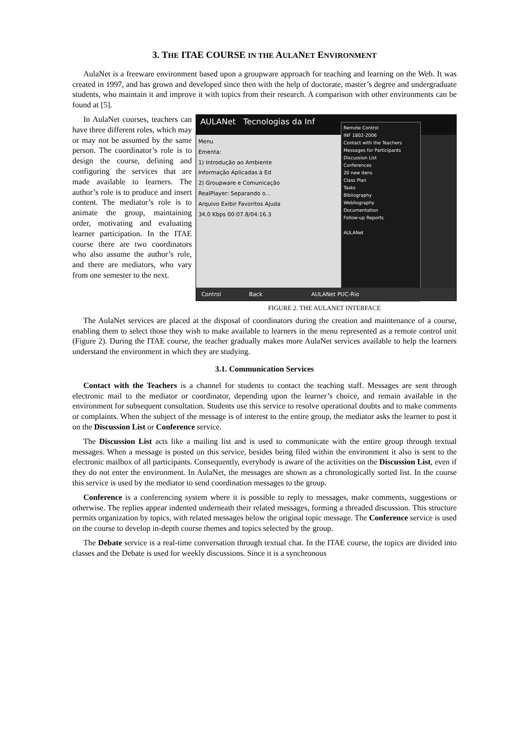3. THE ITAE COURSE IN THE AULANET ENVIRONMENT
AulaNet is a freeware environment based upon a groupware approach for teaching and learning on the Web. It was created in 1997, and has grown and developed since then with the help of doctorate, master’s degree and undergraduate students, who maintain it and improve it with topics from their research. A comparison with other environments can be found at [5].
In AulaNet courses, teachers can have three different roles, which may or may not be assumed by the same person. The coordinator’s role is to design the course, defining and configuring the services that are made available to learners. The author’s role is to produce and insert content. The mediator’s role is to animate the group, maintaining order, motivating and evaluating learner participation. In the ITAE course there are two coordinators who also assume the author’s role, and there are mediators, who vary from one semester to the next.
AULANet Tecnologias da Inf
Menu
Ementa:
1) Introdução ao Ambiente
Informação Aplicadas à Ed
2) Groupware e Comunicação
RealPlayer: Separando o...
Arquivo Exibir Favoritos Ajuda
34.0 Kbps 00:07.8/04:16.3
Remote Control
INF 1802-2006
Contact with the Teachers
Messages for Participants
Discussion List
Conferences
20 new itens
Class Plan
Tasks
Bibliography
Webliography
Documentation
Follow-up Reports
AULANet
Control Back AULANet PUC-Rio
FIGURE 2. THE AULANET INTERFACE
The AulaNet services are placed at the disposal of coordinators during the creation and maintenance of a course, enabling them to select those they wish to make available to learners in the menu represented as a remote control unit (Figure 2). During the ITAE course, the teacher gradually makes more AulaNet services available to help the learners understand the environment in which they are studying.
3.1. Communication Services
Contact with the Teachers is a channel for students to contact the teaching staff. Messages are sent through electronic mail to the mediator or coordinator, depending upon the learner’s choice, and remain available in the environment for subsequent consultation. Students use this service to resolve operational doubts and to make comments or complaints. When the subject of the message is of interest to the entire group, the mediator asks the learner to post it on the Discussion List or Conference service.
The Discussion List acts like a mailing list and is used to communicate with the entire group through textual messages. When a message is posted on this service, besides being filed within the environment it also is sent to the electronic mailbox of all participants. Consequently, everybody is aware of the activities on the Discussion List, even if they do not enter the environment. In AulaNet, the messages are shown as a chronologically sorted list. In the course this service is used by the mediator to send coordination messages to the group.
Conference is a conferencing system where it is possible to reply to messages, make comments, suggestions or otherwise. The replies appear indented underneath their related messages, forming a threaded discussion. This structure permits organization by topics, with related messages below the original topic message. The Conference service is used on the course to develop in-depth course themes and topics selected by the group.
The Debate service is a real-time conversation through textual chat. In the ITAE course, the topics are divided into classes and the Debate is used for weekly discussions. Since it is a synchronous